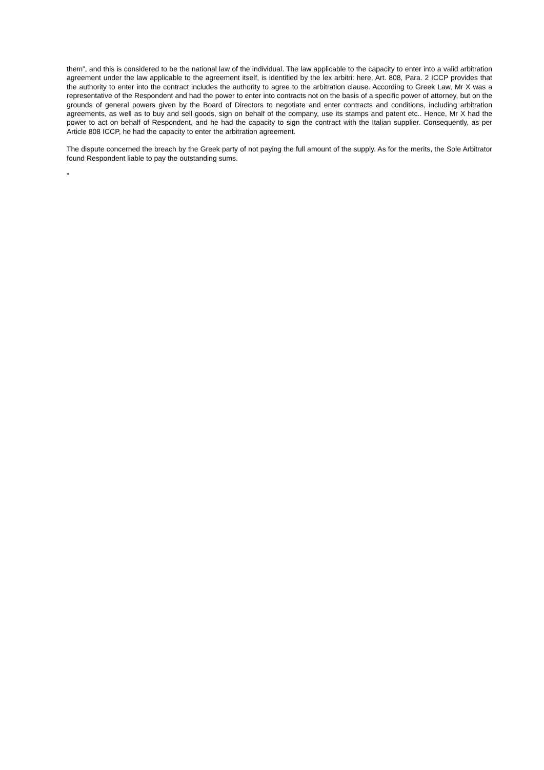them”, and this is considered to be the national law of the individual. The law applicable to the capacity to enter into a valid arbitration agreement under the law applicable to the agreement itself, is identified by the lex arbitri: here, Art. 808, Para. 2 ICCP provides that the authority to enter into the contract includes the authority to agree to the arbitration clause. According to Greek Law, Mr X was a representative of the Respondent and had the power to enter into contracts not on the basis of a specific power of attorney, but on the grounds of general powers given by the Board of Directors to negotiate and enter contracts and conditions, including arbitration agreements, as well as to buy and sell goods, sign on behalf of the company, use its stamps and patent etc.. Hence, Mr X had the power to act on behalf of Respondent, and he had the capacity to sign the contract with the Italian supplier. Consequently, as per Article 808 ICCP, he had the capacity to enter the arbitration agreement.
The dispute concerned the breach by the Greek party of not paying the full amount of the supply. As for the merits, the Sole Arbitrator found Respondent liable to pay the outstanding sums.
”